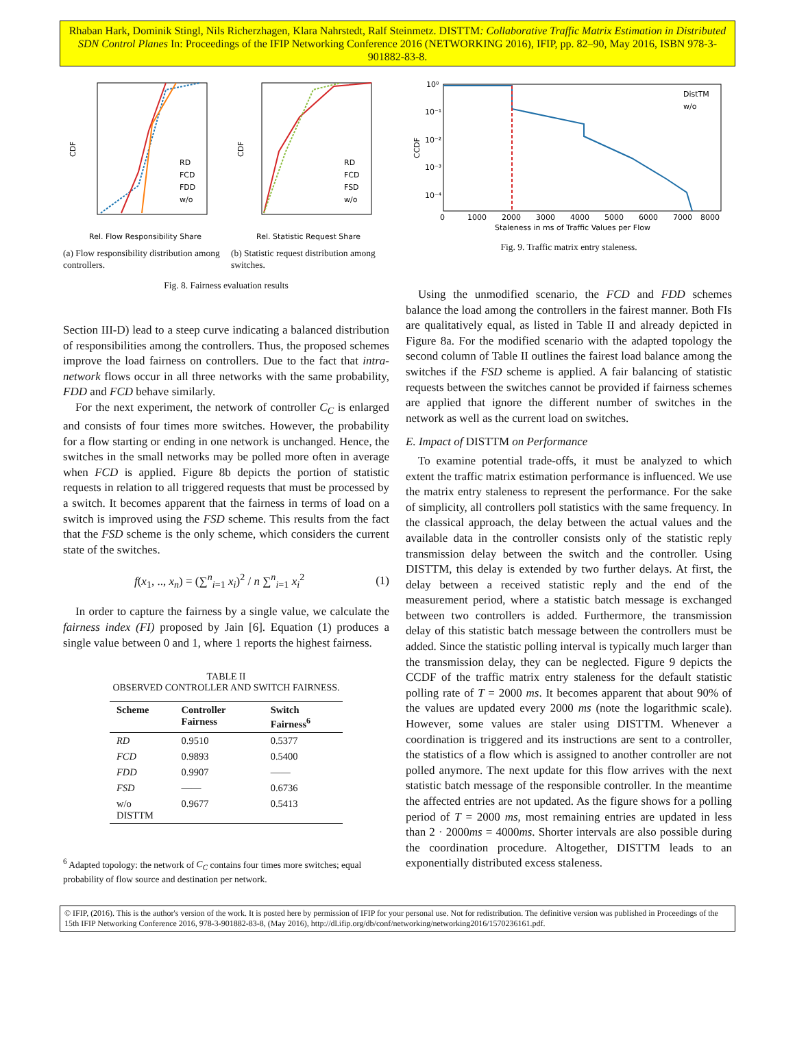Rhaban Hark, Dominik Stingl, Nils Richerzhagen, Klara Nahrstedt, Ralf Steinmetz. DISTTM: Collaborative Traffic Matrix Estimation in Distributed SDN Control Planes In: Proceedings of the IFIP Networking Conference 2016 (NETWORKING 2016), IFIP, pp. 82–90, May 2016, ISBN 978-3-901882-83-8.
CDF
RD
FCD
FDD
w/o
Rel. Flow Responsibility Share
(a) Flow responsibility distribution among controllers.
CDF
RD
FCD
FSD
w/o
Rel. Statistic Request Share
(b) Statistic request distribution among switches.
Fig. 8. Fairness evaluation results
Section III-D) lead to a steep curve indicating a balanced distribution of responsibilities among the controllers. Thus, the proposed schemes improve the load fairness on controllers. Due to the fact that intra-network flows occur in all three networks with the same probability, FDD and FCD behave similarly.
For the next experiment, the network of controller C<sub>C</sub> is enlarged and consists of four times more switches. However, the probability for a flow starting or ending in one network is unchanged. Hence, the switches in the small networks may be polled more often in average when FCD is applied. Figure 8b depicts the portion of statistic requests in relation to all triggered requests that must be processed by a switch. It becomes apparent that the fairness in terms of load on a switch is improved using the FSD scheme. This results from the fact that the FSD scheme is the only scheme, which considers the current state of the switches.
f(x<sub>1</sub>, .., x<sub>n</sub>) = (∑<sup>n</sup><sub>i=1</sub> x<sub>i</sub>)<sup>2</sup> / n ∑<sup>n</sup><sub>i=1</sub> x<sub>i</sub><sup>2</sup> (1)
In order to capture the fairness by a single value, we calculate the fairness index (FI) proposed by Jain [6]. Equation (1) produces a single value between 0 and 1, where 1 reports the highest fairness.
TABLE II
OBSERVED CONTROLLER AND SWITCH FAIRNESS.
| Scheme | Controller Fairness | Switch Fairness<sup>6</sup> |
| --- | --- | --- |
| RD | 0.9510 | 0.5377 |
| FCD | 0.9893 | 0.5400 |
| FDD | 0.9907 | —— |
| FSD | —— | 0.6736 |
| w/o DISTTM | 0.9677 | 0.5413 |
<sup>6</sup> Adapted topology: the network of C<sub>C</sub> contains four times more switches; equal probability of flow source and destination per network.
CCDF
10⁰
10⁻¹
10⁻²
10⁻³
10⁻⁴
DistTM
w/o
0
1000
2000
3000
4000
5000
6000
7000
8000
Staleness in ms of Traffic Values per Flow
Fig. 9. Traffic matrix entry staleness.
Using the unmodified scenario, the FCD and FDD schemes balance the load among the controllers in the fairest manner. Both FIs are qualitatively equal, as listed in Table II and already depicted in Figure 8a. For the modified scenario with the adapted topology the second column of Table II outlines the fairest load balance among the switches if the FSD scheme is applied. A fair balancing of statistic requests between the switches cannot be provided if fairness schemes are applied that ignore the different number of switches in the network as well as the current load on switches.
E. Impact of DISTTM on Performance
To examine potential trade-offs, it must be analyzed to which extent the traffic matrix estimation performance is influenced. We use the matrix entry staleness to represent the performance. For the sake of simplicity, all controllers poll statistics with the same frequency. In the classical approach, the delay between the actual values and the available data in the controller consists only of the statistic reply transmission delay between the switch and the controller. Using DISTTM, this delay is extended by two further delays. At first, the delay between a received statistic reply and the end of the measurement period, where a statistic batch message is exchanged between two controllers is added. Furthermore, the transmission delay of this statistic batch message between the controllers must be added. Since the statistic polling interval is typically much larger than the transmission delay, they can be neglected. Figure 9 depicts the CCDF of the traffic matrix entry staleness for the default statistic polling rate of T = 2000 ms. It becomes apparent that about 90% of the values are updated every 2000 ms (note the logarithmic scale). However, some values are staler using DISTTM. Whenever a coordination is triggered and its instructions are sent to a controller, the statistics of a flow which is assigned to another controller are not polled anymore. The next update for this flow arrives with the next statistic batch message of the responsible controller. In the meantime the affected entries are not updated. As the figure shows for a polling period of T = 2000 ms, most remaining entries are updated in less than 2 · 2000ms = 4000ms. Shorter intervals are also possible during the coordination procedure. Altogether, DISTTM leads to an exponentially distributed excess staleness.
© IFIP, (2016). This is the author's version of the work. It is posted here by permission of IFIP for your personal use. Not for redistribution. The definitive version was published in Proceedings of the 15th IFIP Networking Conference 2016, 978-3-901882-83-8, (May 2016), http://dl.ifip.org/db/conf/networking/networking2016/1570236161.pdf.